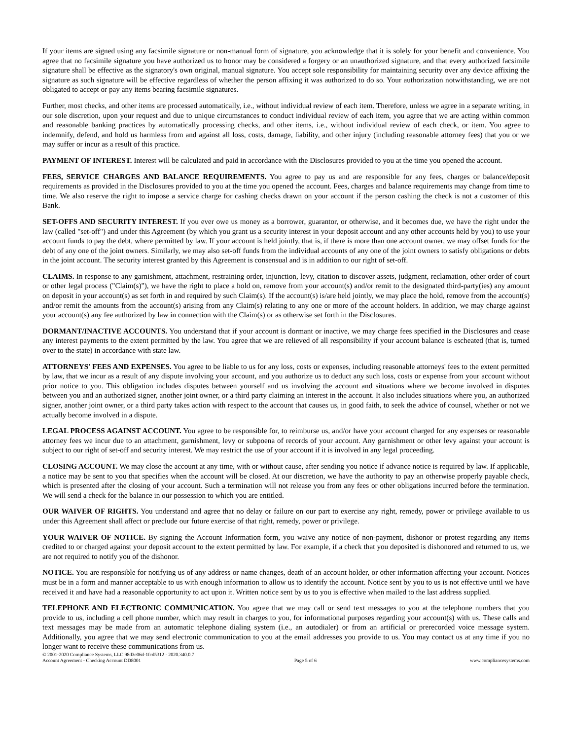If your items are signed using any facsimile signature or non-manual form of signature, you acknowledge that it is solely for your benefit and convenience. You agree that no facsimile signature you have authorized us to honor may be considered a forgery or an unauthorized signature, and that every authorized facsimile signature shall be effective as the signatory's own original, manual signature. You accept sole responsibility for maintaining security over any device affixing the signature as such signature will be effective regardless of whether the person affixing it was authorized to do so. Your authorization notwithstanding, we are not obligated to accept or pay any items bearing facsimile signatures.
Further, most checks, and other items are processed automatically, i.e., without individual review of each item. Therefore, unless we agree in a separate writing, in our sole discretion, upon your request and due to unique circumstances to conduct individual review of each item, you agree that we are acting within common and reasonable banking practices by automatically processing checks, and other items, i.e., without individual review of each check, or item. You agree to indemnify, defend, and hold us harmless from and against all loss, costs, damage, liability, and other injury (including reasonable attorney fees) that you or we may suffer or incur as a result of this practice.
PAYMENT OF INTEREST. Interest will be calculated and paid in accordance with the Disclosures provided to you at the time you opened the account.
FEES, SERVICE CHARGES AND BALANCE REQUIREMENTS. You agree to pay us and are responsible for any fees, charges or balance/deposit requirements as provided in the Disclosures provided to you at the time you opened the account. Fees, charges and balance requirements may change from time to time. We also reserve the right to impose a service charge for cashing checks drawn on your account if the person cashing the check is not a customer of this Bank.
SET-OFFS AND SECURITY INTEREST. If you ever owe us money as a borrower, guarantor, or otherwise, and it becomes due, we have the right under the law (called "set-off") and under this Agreement (by which you grant us a security interest in your deposit account and any other accounts held by you) to use your account funds to pay the debt, where permitted by law. If your account is held jointly, that is, if there is more than one account owner, we may offset funds for the debt of any one of the joint owners. Similarly, we may also set-off funds from the individual accounts of any one of the joint owners to satisfy obligations or debts in the joint account. The security interest granted by this Agreement is consensual and is in addition to our right of set-off.
CLAIMS. In response to any garnishment, attachment, restraining order, injunction, levy, citation to discover assets, judgment, reclamation, other order of court or other legal process ("Claim(s)"), we have the right to place a hold on, remove from your account(s) and/or remit to the designated third-party(ies) any amount on deposit in your account(s) as set forth in and required by such Claim(s). If the account(s) is/are held jointly, we may place the hold, remove from the account(s) and/or remit the amounts from the account(s) arising from any Claim(s) relating to any one or more of the account holders. In addition, we may charge against your account(s) any fee authorized by law in connection with the Claim(s) or as otherwise set forth in the Disclosures.
DORMANT/INACTIVE ACCOUNTS. You understand that if your account is dormant or inactive, we may charge fees specified in the Disclosures and cease any interest payments to the extent permitted by the law. You agree that we are relieved of all responsibility if your account balance is escheated (that is, turned over to the state) in accordance with state law.
ATTORNEYS' FEES AND EXPENSES. You agree to be liable to us for any loss, costs or expenses, including reasonable attorneys' fees to the extent permitted by law, that we incur as a result of any dispute involving your account, and you authorize us to deduct any such loss, costs or expense from your account without prior notice to you. This obligation includes disputes between yourself and us involving the account and situations where we become involved in disputes between you and an authorized signer, another joint owner, or a third party claiming an interest in the account. It also includes situations where you, an authorized signer, another joint owner, or a third party takes action with respect to the account that causes us, in good faith, to seek the advice of counsel, whether or not we actually become involved in a dispute.
LEGAL PROCESS AGAINST ACCOUNT. You agree to be responsible for, to reimburse us, and/or have your account charged for any expenses or reasonable attorney fees we incur due to an attachment, garnishment, levy or subpoena of records of your account. Any garnishment or other levy against your account is subject to our right of set-off and security interest. We may restrict the use of your account if it is involved in any legal proceeding.
CLOSING ACCOUNT. We may close the account at any time, with or without cause, after sending you notice if advance notice is required by law. If applicable, a notice may be sent to you that specifies when the account will be closed. At our discretion, we have the authority to pay an otherwise properly payable check, which is presented after the closing of your account. Such a termination will not release you from any fees or other obligations incurred before the termination. We will send a check for the balance in our possession to which you are entitled.
OUR WAIVER OF RIGHTS. You understand and agree that no delay or failure on our part to exercise any right, remedy, power or privilege available to us under this Agreement shall affect or preclude our future exercise of that right, remedy, power or privilege.
YOUR WAIVER OF NOTICE. By signing the Account Information form, you waive any notice of non-payment, dishonor or protest regarding any items credited to or charged against your deposit account to the extent permitted by law. For example, if a check that you deposited is dishonored and returned to us, we are not required to notify you of the dishonor.
NOTICE. You are responsible for notifying us of any address or name changes, death of an account holder, or other information affecting your account. Notices must be in a form and manner acceptable to us with enough information to allow us to identify the account. Notice sent by you to us is not effective until we have received it and have had a reasonable opportunity to act upon it. Written notice sent by us to you is effective when mailed to the last address supplied.
TELEPHONE AND ELECTRONIC COMMUNICATION. You agree that we may call or send text messages to you at the telephone numbers that you provide to us, including a cell phone number, which may result in charges to you, for informational purposes regarding your account(s) with us. These calls and text messages may be made from an automatic telephone dialing system (i.e., an autodialer) or from an artificial or prerecorded voice message system. Additionally, you agree that we may send electronic communication to you at the email addresses you provide to us. You may contact us at any time if you no longer want to receive these communications from us.
© 2001-2020 Compliance Systems, LLC 98d3e06d-1fcd5312 - 2020.340.0.7
Account Agreement - Checking Account DD8001 Page 5 of 6 www.compliancesystems.com